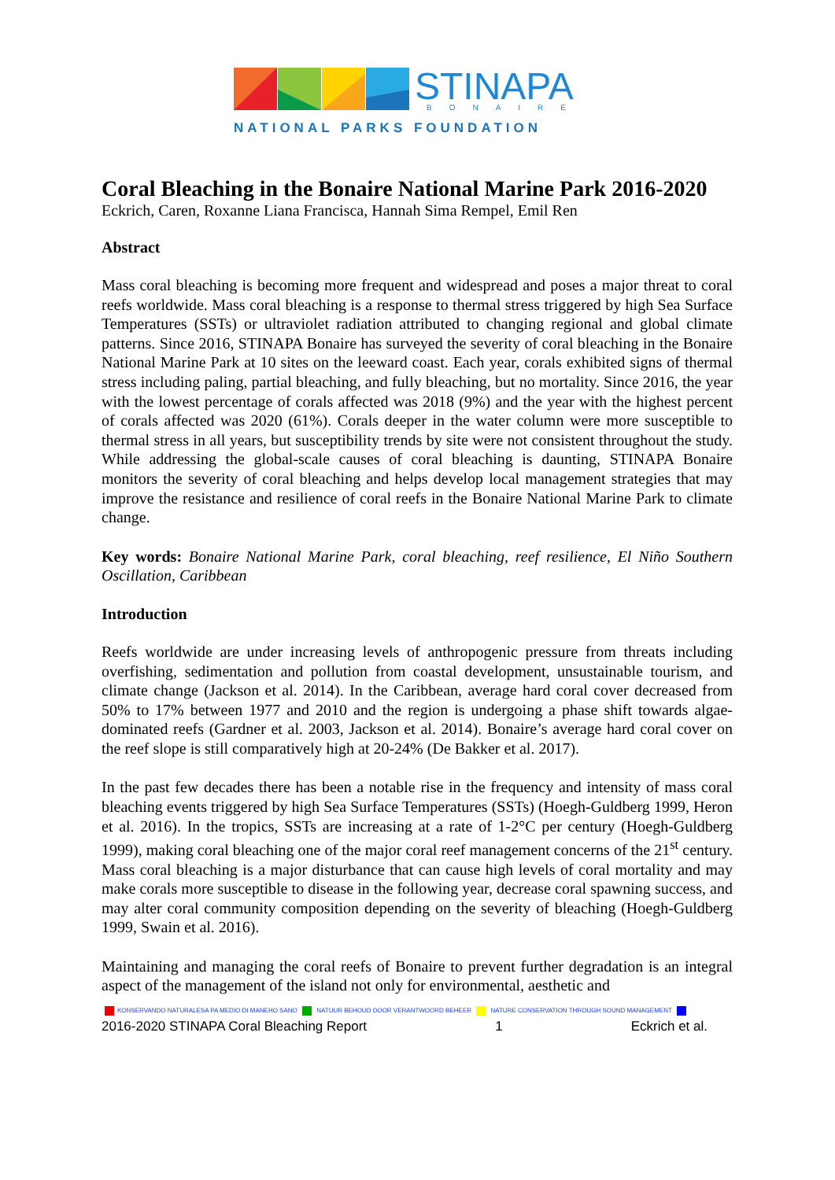STINAPA
BONAIRE
NATIONAL PARKS FOUNDATION
Coral Bleaching in the Bonaire National Marine Park 2016-2020
Eckrich, Caren, Roxanne Liana Francisca, Hannah Sima Rempel, Emil Ren
Abstract
Mass coral bleaching is becoming more frequent and widespread and poses a major threat to coral reefs worldwide. Mass coral bleaching is a response to thermal stress triggered by high Sea Surface Temperatures (SSTs) or ultraviolet radiation attributed to changing regional and global climate patterns. Since 2016, STINAPA Bonaire has surveyed the severity of coral bleaching in the Bonaire National Marine Park at 10 sites on the leeward coast. Each year, corals exhibited signs of thermal stress including paling, partial bleaching, and fully bleaching, but no mortality. Since 2016, the year with the lowest percentage of corals affected was 2018 (9%) and the year with the highest percent of corals affected was 2020 (61%). Corals deeper in the water column were more susceptible to thermal stress in all years, but susceptibility trends by site were not consistent throughout the study. While addressing the global-scale causes of coral bleaching is daunting, STINAPA Bonaire monitors the severity of coral bleaching and helps develop local management strategies that may improve the resistance and resilience of coral reefs in the Bonaire National Marine Park to climate change.
Key words: Bonaire National Marine Park, coral bleaching, reef resilience, El Niño Southern Oscillation, Caribbean
Introduction
Reefs worldwide are under increasing levels of anthropogenic pressure from threats including overfishing, sedimentation and pollution from coastal development, unsustainable tourism, and climate change (Jackson et al. 2014). In the Caribbean, average hard coral cover decreased from 50% to 17% between 1977 and 2010 and the region is undergoing a phase shift towards algae-dominated reefs (Gardner et al. 2003, Jackson et al. 2014). Bonaire’s average hard coral cover on the reef slope is still comparatively high at 20-24% (De Bakker et al. 2017).
In the past few decades there has been a notable rise in the frequency and intensity of mass coral bleaching events triggered by high Sea Surface Temperatures (SSTs) (Hoegh-Guldberg 1999, Heron et al. 2016). In the tropics, SSTs are increasing at a rate of 1-2°C per century (Hoegh-Guldberg 1999), making coral bleaching one of the major coral reef management concerns of the 21<sup>st</sup> century. Mass coral bleaching is a major disturbance that can cause high levels of coral mortality and may make corals more susceptible to disease in the following year, decrease coral spawning success, and may alter coral community composition depending on the severity of bleaching (Hoegh-Guldberg 1999, Swain et al. 2016).
Maintaining and managing the coral reefs of Bonaire to prevent further degradation is an integral aspect of the management of the island not only for environmental, aesthetic and
KONSERVANDO NATURALESA PA MEDIO DI MANEHO SANO NATUUR BEHOUD DOOR VERANTWOORD BEHEER NATURE CONSERVATION THROUGH SOUND MANAGEMENT
2016-2020 STINAPA Coral Bleaching Report 1 Eckrich et al.